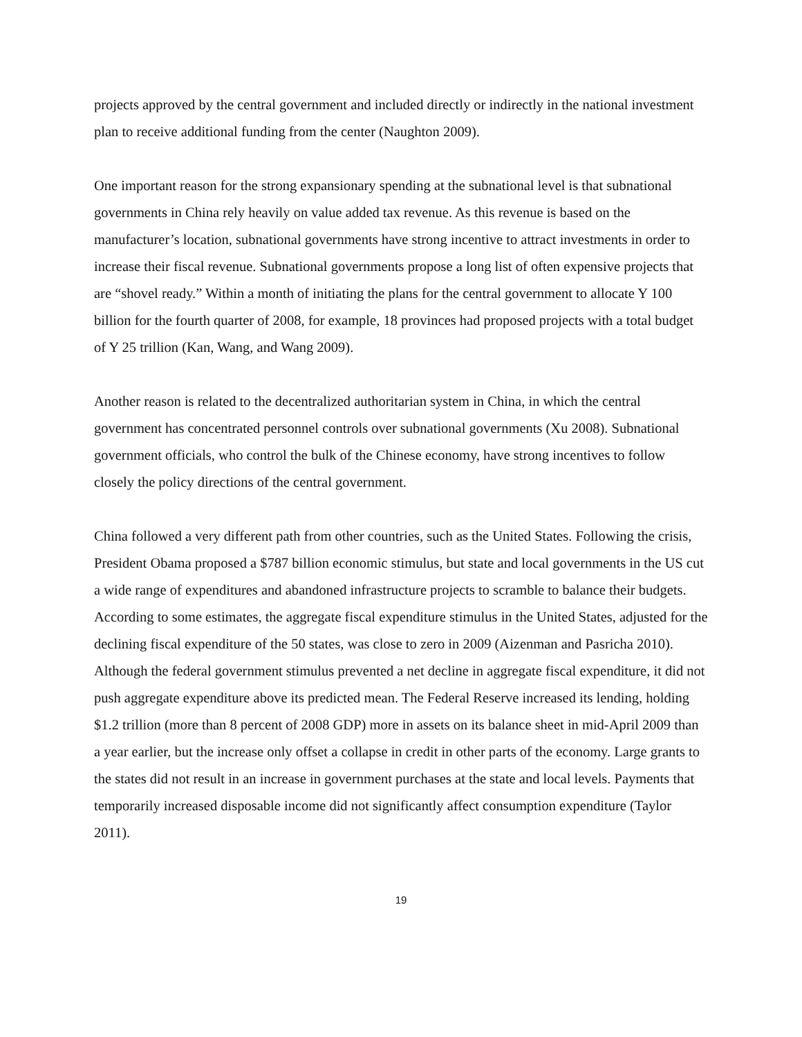projects approved by the central government and included directly or indirectly in the national investment plan to receive additional funding from the center (Naughton 2009).
One important reason for the strong expansionary spending at the subnational level is that subnational governments in China rely heavily on value added tax revenue. As this revenue is based on the manufacturer’s location, subnational governments have strong incentive to attract investments in order to increase their fiscal revenue. Subnational governments propose a long list of often expensive projects that are “shovel ready.” Within a month of initiating the plans for the central government to allocate Y 100 billion for the fourth quarter of 2008, for example, 18 provinces had proposed projects with a total budget of Y 25 trillion (Kan, Wang, and Wang 2009).
Another reason is related to the decentralized authoritarian system in China, in which the central government has concentrated personnel controls over subnational governments (Xu 2008). Subnational government officials, who control the bulk of the Chinese economy, have strong incentives to follow closely the policy directions of the central government.
China followed a very different path from other countries, such as the United States. Following the crisis, President Obama proposed a $787 billion economic stimulus, but state and local governments in the US cut a wide range of expenditures and abandoned infrastructure projects to scramble to balance their budgets. According to some estimates, the aggregate fiscal expenditure stimulus in the United States, adjusted for the declining fiscal expenditure of the 50 states, was close to zero in 2009 (Aizenman and Pasricha 2010). Although the federal government stimulus prevented a net decline in aggregate fiscal expenditure, it did not push aggregate expenditure above its predicted mean. The Federal Reserve increased its lending, holding $1.2 trillion (more than 8 percent of 2008 GDP) more in assets on its balance sheet in mid-April 2009 than a year earlier, but the increase only offset a collapse in credit in other parts of the economy. Large grants to the states did not result in an increase in government purchases at the state and local levels. Payments that temporarily increased disposable income did not significantly affect consumption expenditure (Taylor 2011).
19